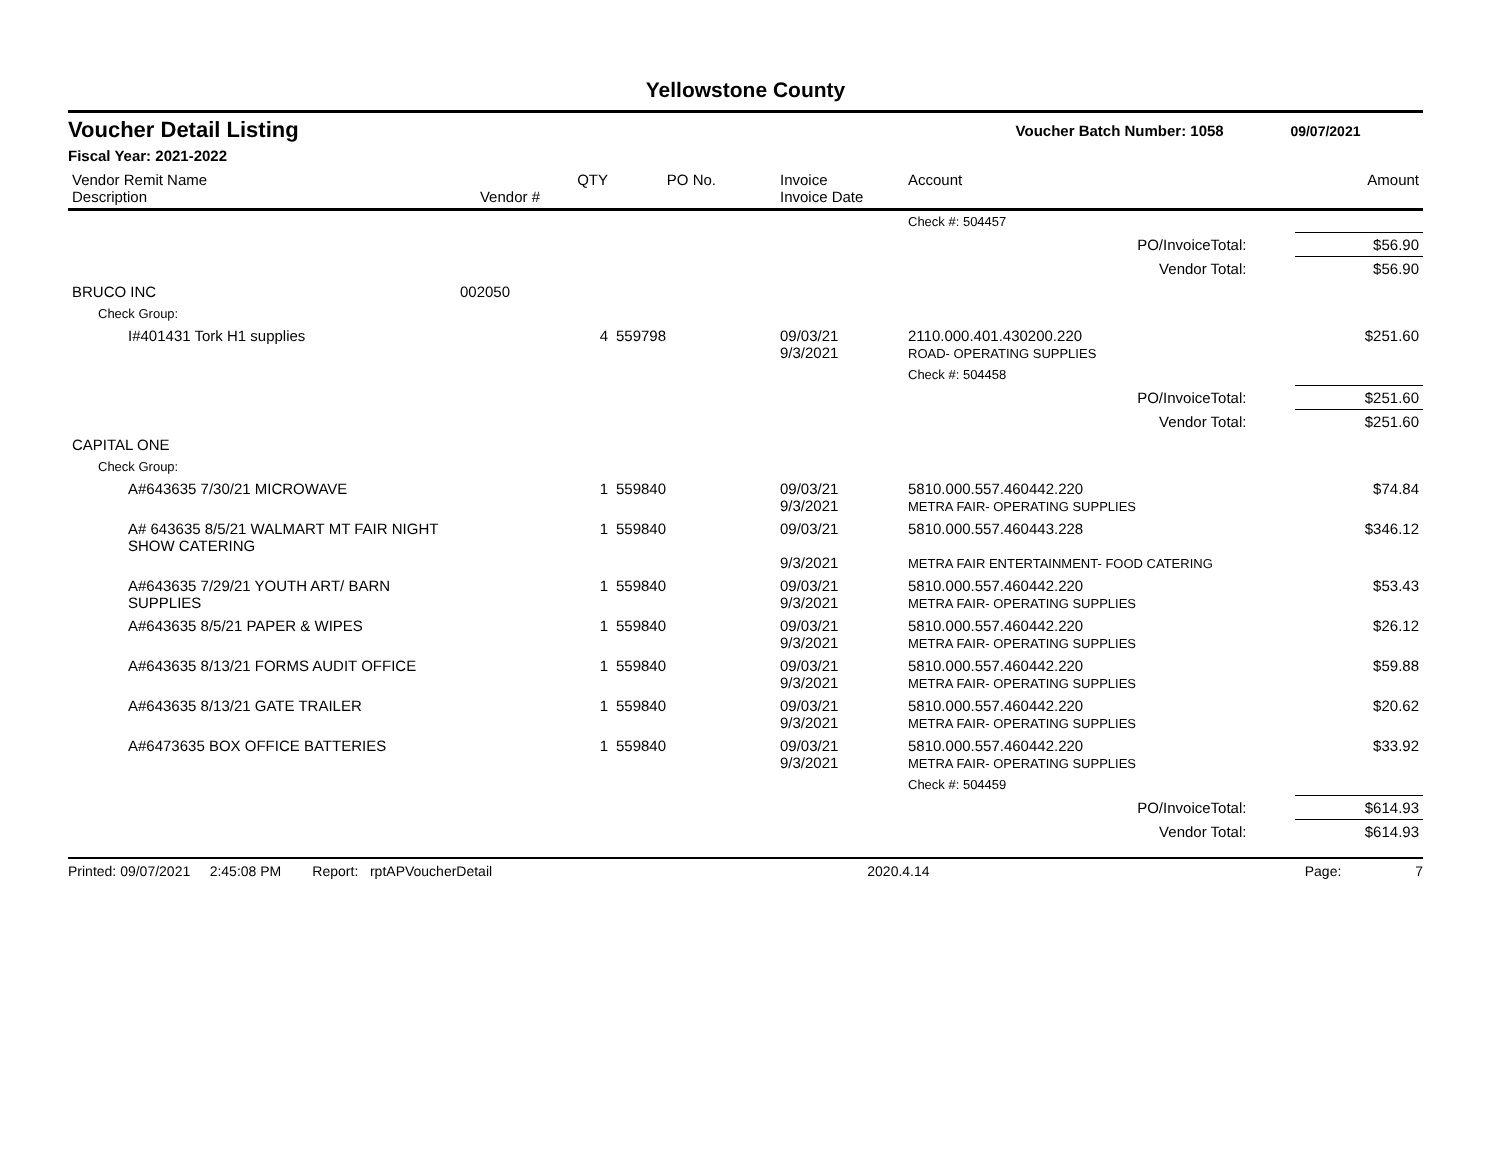Yellowstone County
Voucher Detail Listing Voucher Batch Number: 1058 09/07/2021
Fiscal Year: 2021-2022
| Vendor Remit Name Description | Vendor # | QTY | PO No. | Invoice Invoice Date | Account | | Amount |
| --- | --- | --- | --- | --- | --- | --- | --- |
| | | | | | Check #: 504457 | | |
| PO/InvoiceTotal: | | | | | | | $56.90 |
| Vendor Total: | | | | | | | $56.90 |
| BRUCO INC | 002050 | | | | | | |
| Check Group: | | | | | | | |
| I#401431 Tork H1 supplies | | 4 | 559798 | 09/03/21 9/3/2021 | 2110.000.401.430200.220 ROAD- OPERATING SUPPLIES | | $251.60 |
| | | | | | Check #: 504458 | | |
| PO/InvoiceTotal: | | | | | | | $251.60 |
| Vendor Total: | | | | | | | $251.60 |
| CAPITAL ONE | | | | | | | |
| Check Group: | | | | | | | |
| A#643635 7/30/21 MICROWAVE | | 1 | 559840 | 09/03/21 9/3/2021 | 5810.000.557.460442.220 METRA FAIR- OPERATING SUPPLIES | | $74.84 |
| A# 643635 8/5/21 WALMART MT FAIR NIGHT SHOW CATERING | | 1 | 559840 | 09/03/21 9/3/2021 | 5810.000.557.460443.228 METRA FAIR ENTERTAINMENT- FOOD CATERING | | $346.12 |
| A#643635 7/29/21 YOUTH ART/ BARN SUPPLIES | | 1 | 559840 | 09/03/21 9/3/2021 | 5810.000.557.460442.220 METRA FAIR- OPERATING SUPPLIES | | $53.43 |
| A#643635 8/5/21 PAPER & WIPES | | 1 | 559840 | 09/03/21 9/3/2021 | 5810.000.557.460442.220 METRA FAIR- OPERATING SUPPLIES | | $26.12 |
| A#643635 8/13/21 FORMS AUDIT OFFICE | | 1 | 559840 | 09/03/21 9/3/2021 | 5810.000.557.460442.220 METRA FAIR- OPERATING SUPPLIES | | $59.88 |
| A#643635 8/13/21 GATE TRAILER | | 1 | 559840 | 09/03/21 9/3/2021 | 5810.000.557.460442.220 METRA FAIR- OPERATING SUPPLIES | | $20.62 |
| A#6473635 BOX OFFICE BATTERIES | | 1 | 559840 | 09/03/21 9/3/2021 | 5810.000.557.460442.220 METRA FAIR- OPERATING SUPPLIES | | $33.92 |
| | | | | | Check #: 504459 | | |
| PO/InvoiceTotal: | | | | | | | $614.93 |
| Vendor Total: | | | | | | | $614.93 |
Printed: 09/07/2021 2:45:08 PM Report: rptAPVoucherDetail 2020.4.14 Page: 7